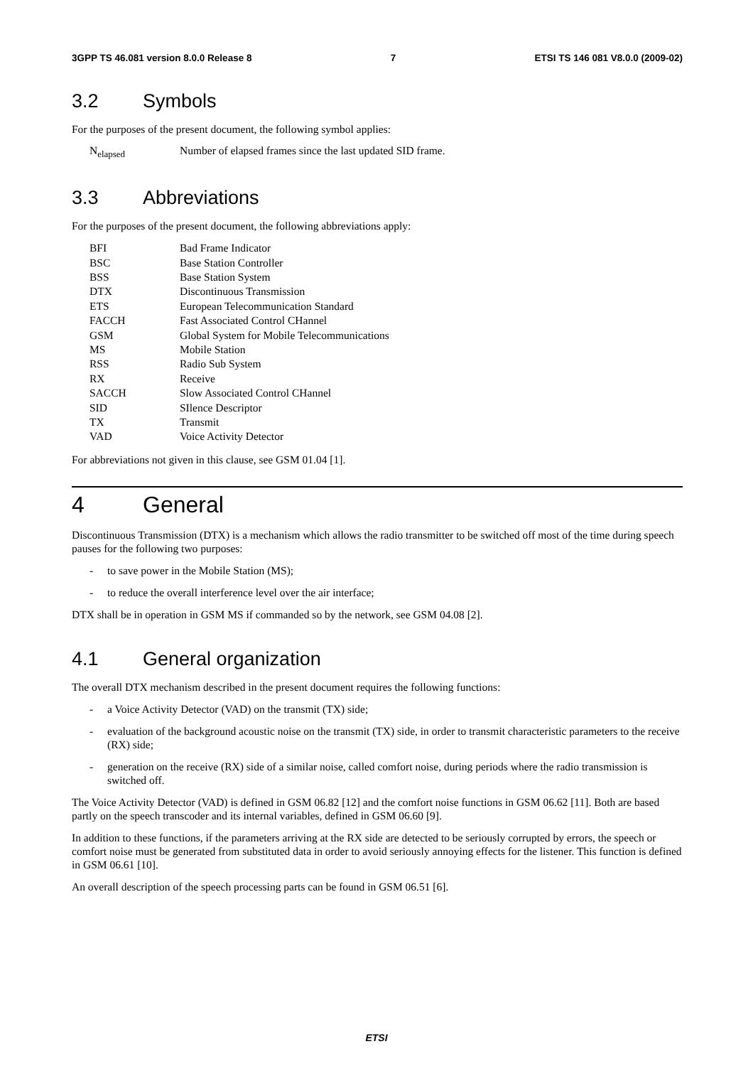3GPP TS 46.081 version 8.0.0 Release 8
7 ETSI TS 146 081 V8.0.0 (2009-02)
3.2 Symbols
For the purposes of the present document, the following symbol applies:
N<sub>elapsed</sub> Number of elapsed frames since the last updated SID frame.
3.3 Abbreviations
For the purposes of the present document, the following abbreviations apply:
| BFI | Bad Frame Indicator |
| BSC | Base Station Controller |
| BSS | Base Station System |
| DTX | Discontinuous Transmission |
| ETS | European Telecommunication Standard |
| FACCH | Fast Associated Control CHannel |
| GSM | Global System for Mobile Telecommunications |
| MS | Mobile Station |
| RSS | Radio Sub System |
| RX | Receive |
| SACCH | Slow Associated Control CHannel |
| SID | SIlence Descriptor |
| TX | Transmit |
| VAD | Voice Activity Detector |
For abbreviations not given in this clause, see GSM 01.04 [1].
4 General
Discontinuous Transmission (DTX) is a mechanism which allows the radio transmitter to be switched off most of the time during speech pauses for the following two purposes:
- to save power in the Mobile Station (MS);
- to reduce the overall interference level over the air interface;
DTX shall be in operation in GSM MS if commanded so by the network, see GSM 04.08 [2].
4.1 General organization
The overall DTX mechanism described in the present document requires the following functions:
- a Voice Activity Detector (VAD) on the transmit (TX) side;
- evaluation of the background acoustic noise on the transmit (TX) side, in order to transmit characteristic parameters to the receive (RX) side;
- generation on the receive (RX) side of a similar noise, called comfort noise, during periods where the radio transmission is switched off.
The Voice Activity Detector (VAD) is defined in GSM 06.82 [12] and the comfort noise functions in GSM 06.62 [11]. Both are based partly on the speech transcoder and its internal variables, defined in GSM 06.60 [9].
In addition to these functions, if the parameters arriving at the RX side are detected to be seriously corrupted by errors, the speech or comfort noise must be generated from substituted data in order to avoid seriously annoying effects for the listener. This function is defined in GSM 06.61 [10].
An overall description of the speech processing parts can be found in GSM 06.51 [6].
ETSI